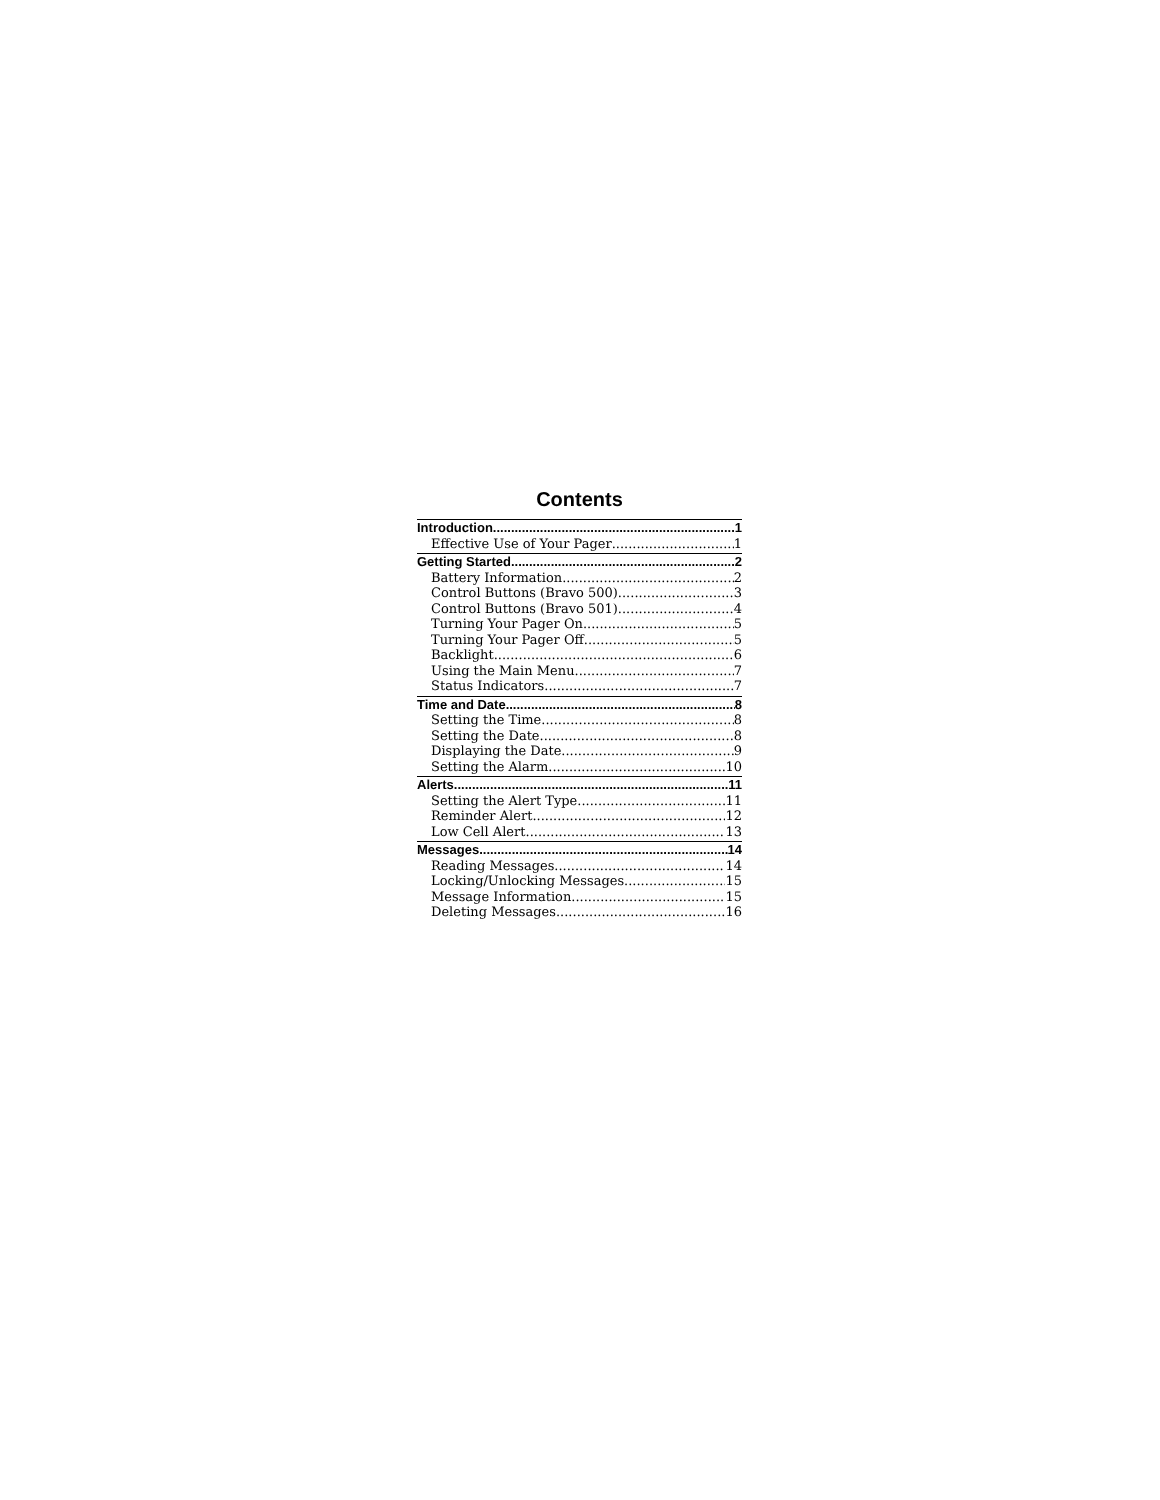Contents
Introduction 1
Effective Use of Your Pager 1
Getting Started 2
Battery Information 2
Control Buttons (Bravo 500) 3
Control Buttons (Bravo 501) 4
Turning Your Pager On 5
Turning Your Pager Off 5
Backlight 6
Using the Main Menu 7
Status Indicators 7
Time and Date 8
Setting the Time 8
Setting the Date 8
Displaying the Date 9
Setting the Alarm 10
Alerts 11
Setting the Alert Type 11
Reminder Alert 12
Low Cell Alert 13
Messages 14
Reading Messages 14
Locking/Unlocking Messages 15
Message Information 15
Deleting Messages 16